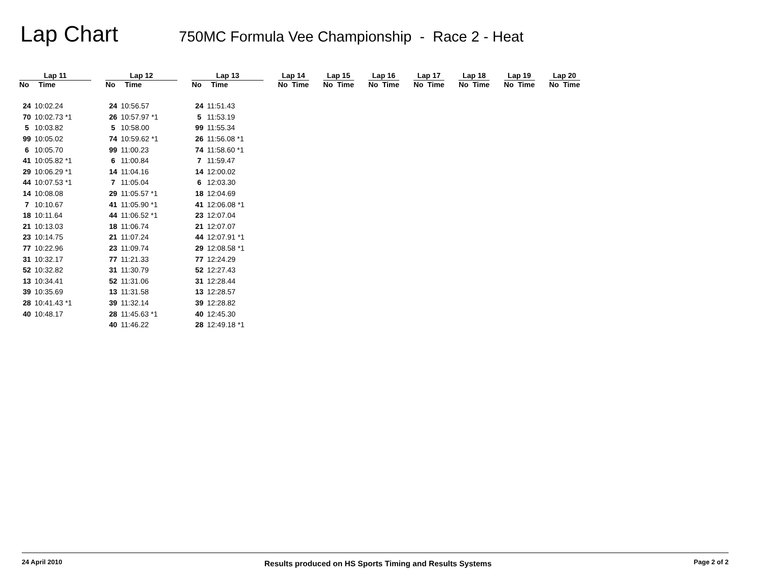Lap Chart
750MC Formula Vee Championship - Race 2 - Heat
| Lap 11 | | | Lap 12 | | | Lap 13 | | | Lap 14 | | | Lap 15 | | | Lap 16 | | | Lap 17 | | | Lap 18 | | | Lap 19 | | | Lap 20 | |
| --- | --- | --- | --- | --- | --- | --- | --- | --- | --- | --- | --- | --- | --- | --- | --- | --- | --- | --- | --- | --- | --- | --- | --- | --- | --- | --- | --- | --- |
| No | Time | | No | Time | | No | Time | | No | Time | | No | Time | | No | Time | | No | Time | | No | Time | | No | Time | | No | Time |
| 24 | 10:02.24 | | 24 | 10:56.57 | | 24 | 11:51.43 | | | | | | | | | | | | | | | | | | | | | |
| 70 | 10:02.73 *1 | | 26 | 10:57.97 *1 | | 5 | 11:53.19 | | | | | | | | | | | | | | | | | | | | | |
| 5 | 10:03.82 | | 5 | 10:58.00 | | 99 | 11:55.34 | | | | | | | | | | | | | | | | | | | | | |
| 99 | 10:05.02 | | 74 | 10:59.62 *1 | | 26 | 11:56.08 *1 | | | | | | | | | | | | | | | | | | | | | |
| 6 | 10:05.70 | | 99 | 11:00.23 | | 74 | 11:58.60 *1 | | | | | | | | | | | | | | | | | | | | | |
| 41 | 10:05.82 *1 | | 6 | 11:00.84 | | 7 | 11:59.47 | | | | | | | | | | | | | | | | | | | | | |
| 29 | 10:06.29 *1 | | 14 | 11:04.16 | | 14 | 12:00.02 | | | | | | | | | | | | | | | | | | | | | |
| 44 | 10:07.53 *1 | | 7 | 11:05.04 | | 6 | 12:03.30 | | | | | | | | | | | | | | | | | | | | | |
| 14 | 10:08.08 | | 29 | 11:05.57 *1 | | 18 | 12:04.69 | | | | | | | | | | | | | | | | | | | | | |
| 7 | 10:10.67 | | 41 | 11:05.90 *1 | | 41 | 12:06.08 *1 | | | | | | | | | | | | | | | | | | | | | |
| 18 | 10:11.64 | | 44 | 11:06.52 *1 | | 23 | 12:07.04 | | | | | | | | | | | | | | | | | | | | | |
| 21 | 10:13.03 | | 18 | 11:06.74 | | 21 | 12:07.07 | | | | | | | | | | | | | | | | | | | | | |
| 23 | 10:14.75 | | 21 | 11:07.24 | | 44 | 12:07.91 *1 | | | | | | | | | | | | | | | | | | | | | |
| 77 | 10:22.96 | | 23 | 11:09.74 | | 29 | 12:08.58 *1 | | | | | | | | | | | | | | | | | | | | | |
| 31 | 10:32.17 | | 77 | 11:21.33 | | 77 | 12:24.29 | | | | | | | | | | | | | | | | | | | | | |
| 52 | 10:32.82 | | 31 | 11:30.79 | | 52 | 12:27.43 | | | | | | | | | | | | | | | | | | | | | |
| 13 | 10:34.41 | | 52 | 11:31.06 | | 31 | 12:28.44 | | | | | | | | | | | | | | | | | | | | | |
| 39 | 10:35.69 | | 13 | 11:31.58 | | 13 | 12:28.57 | | | | | | | | | | | | | | | | | | | | | |
| 28 | 10:41.43 *1 | | 39 | 11:32.14 | | 39 | 12:28.82 | | | | | | | | | | | | | | | | | | | | | |
| 40 | 10:48.17 | | 28 | 11:45.63 *1 | | 40 | 12:45.30 | | | | | | | | | | | | | | | | | | | | | |
| | | | 40 | 11:46.22 | | 28 | 12:49.18 *1 | | | | | | | | | | | | | | | | | | | | | |
24 April 2010 Results produced on HS Sports Timing and Results Systems Page 2 of 2